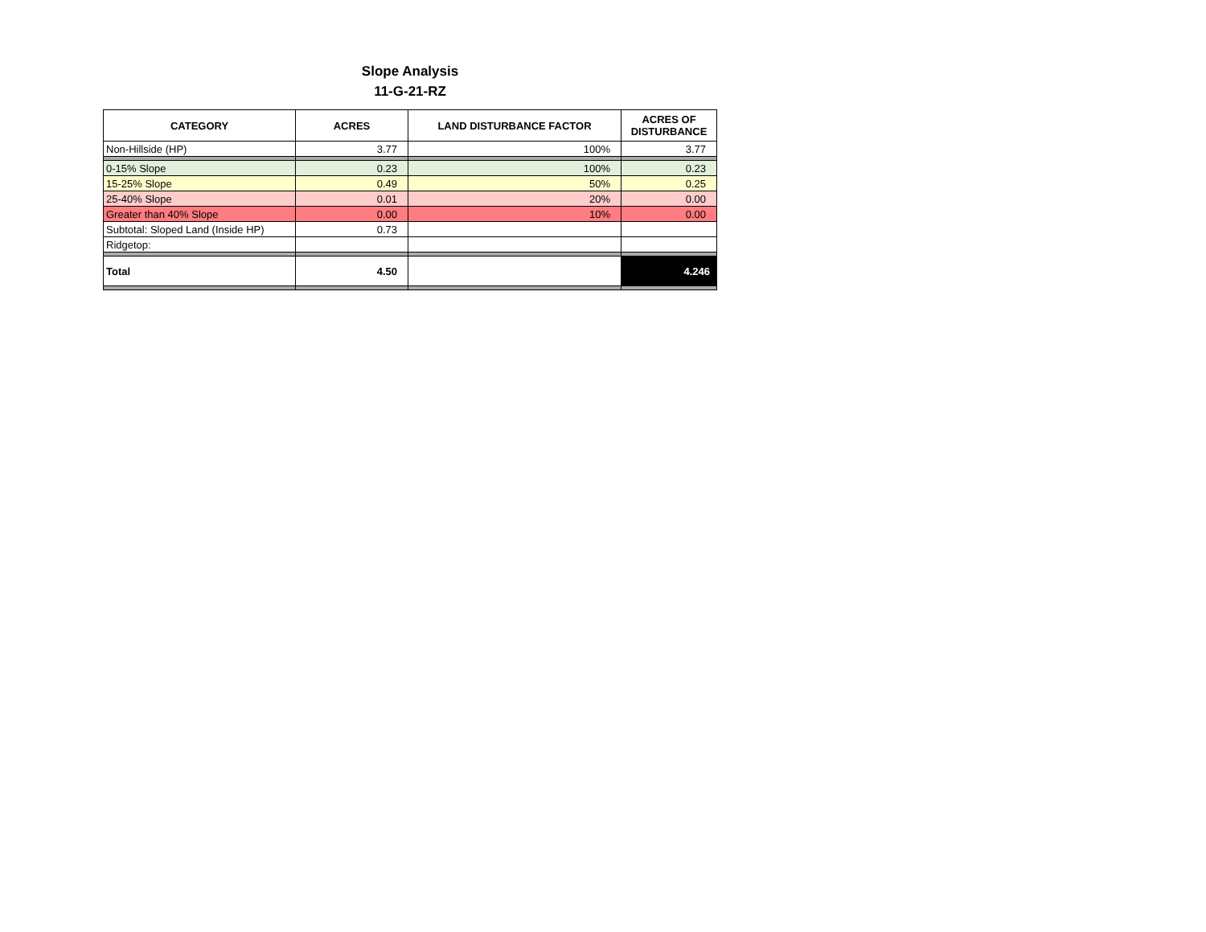Slope Analysis
11-G-21-RZ
| CATEGORY | ACRES | LAND DISTURBANCE FACTOR | ACRES OF DISTURBANCE |
| --- | --- | --- | --- |
| Non-Hillside (HP) | 3.77 | 100% | 3.77 |
| 0-15% Slope | 0.23 | 100% | 0.23 |
| 15-25% Slope | 0.49 | 50% | 0.25 |
| 25-40% Slope | 0.01 | 20% | 0.00 |
| Greater than 40% Slope | 0.00 | 10% | 0.00 |
| Subtotal: Sloped Land (Inside HP) | 0.73 | | |
| Ridgetop: | | | |
| Total | 4.50 | | 4.246 |